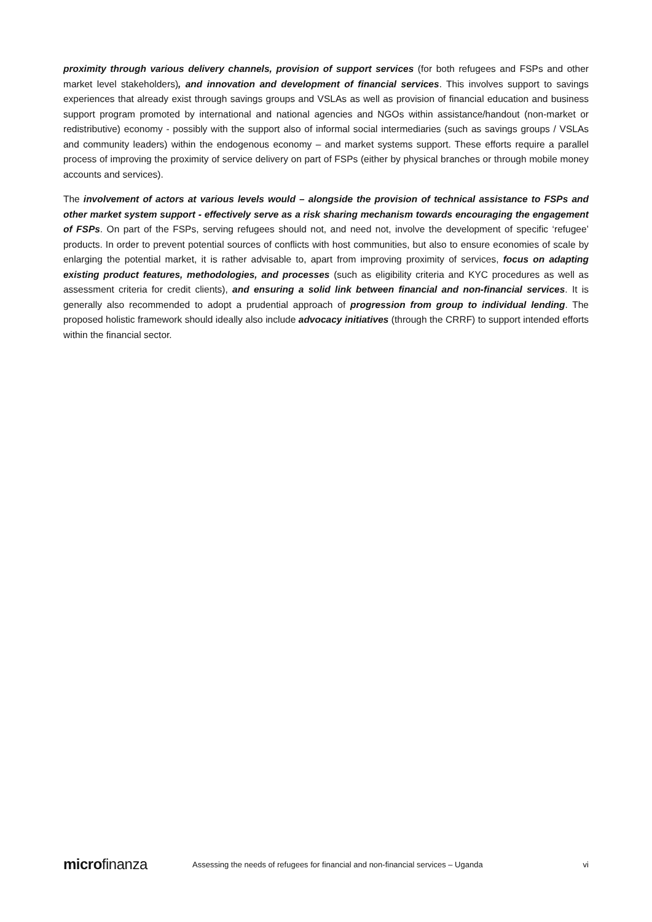proximity through various delivery channels, provision of support services (for both refugees and FSPs and other market level stakeholders), and innovation and development of financial services. This involves support to savings experiences that already exist through savings groups and VSLAs as well as provision of financial education and business support program promoted by international and national agencies and NGOs within assistance/handout (non-market or redistributive) economy - possibly with the support also of informal social intermediaries (such as savings groups / VSLAs and community leaders) within the endogenous economy – and market systems support. These efforts require a parallel process of improving the proximity of service delivery on part of FSPs (either by physical branches or through mobile money accounts and services).
The involvement of actors at various levels would – alongside the provision of technical assistance to FSPs and other market system support - effectively serve as a risk sharing mechanism towards encouraging the engagement of FSPs. On part of the FSPs, serving refugees should not, and need not, involve the development of specific ‘refugee’ products. In order to prevent potential sources of conflicts with host communities, but also to ensure economies of scale by enlarging the potential market, it is rather advisable to, apart from improving proximity of services, focus on adapting existing product features, methodologies, and processes (such as eligibility criteria and KYC procedures as well as assessment criteria for credit clients), and ensuring a solid link between financial and non-financial services. It is generally also recommended to adopt a prudential approach of progression from group to individual lending. The proposed holistic framework should ideally also include advocacy initiatives (through the CRRF) to support intended efforts within the financial sector.
microfinanza
Assessing the needs of refugees for financial and non-financial services – Uganda
vi